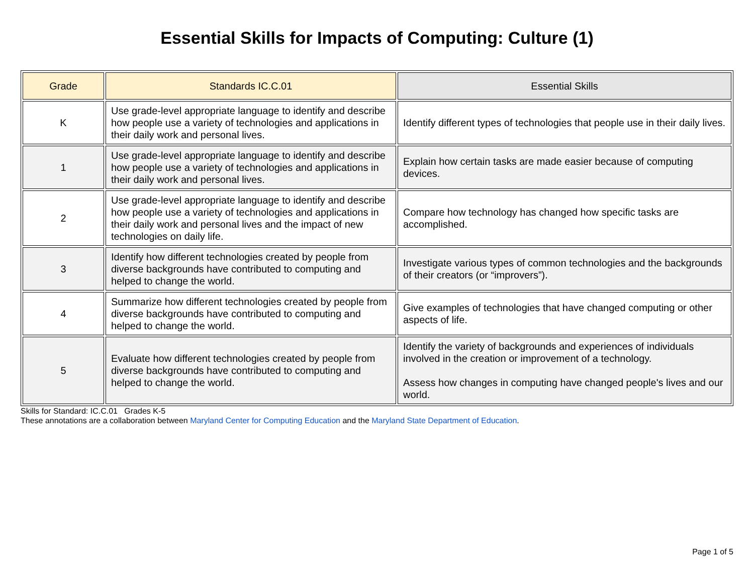Essential Skills for Impacts of Computing: Culture (1)
| Grade | Standards IC.C.01 | Essential Skills |
| --- | --- | --- |
| K | Use grade-level appropriate language to identify and describe how people use a variety of technologies and applications in their daily work and personal lives. | Identify different types of technologies that people use in their daily lives. |
| 1 | Use grade-level appropriate language to identify and describe how people use a variety of technologies and applications in their daily work and personal lives. | Explain how certain tasks are made easier because of computing devices. |
| 2 | Use grade-level appropriate language to identify and describe how people use a variety of technologies and applications in their daily work and personal lives and the impact of new technologies on daily life. | Compare how technology has changed how specific tasks are accomplished. |
| 3 | Identify how different technologies created by people from diverse backgrounds have contributed to computing and helped to change the world. | Investigate various types of common technologies and the backgrounds of their creators (or “improvers”). |
| 4 | Summarize how different technologies created by people from diverse backgrounds have contributed to computing and helped to change the world. | Give examples of technologies that have changed computing or other aspects of life. |
| 5 | Evaluate how different technologies created by people from diverse backgrounds have contributed to computing and helped to change the world. | Identify the variety of backgrounds and experiences of individuals involved in the creation or improvement of a technology. Assess how changes in computing have changed people's lives and our world. |
Skills for Standard: IC.C.01 Grades K-5
These annotations are a collaboration between Maryland Center for Computing Education and the Maryland State Department of Education.
Page 1 of 5